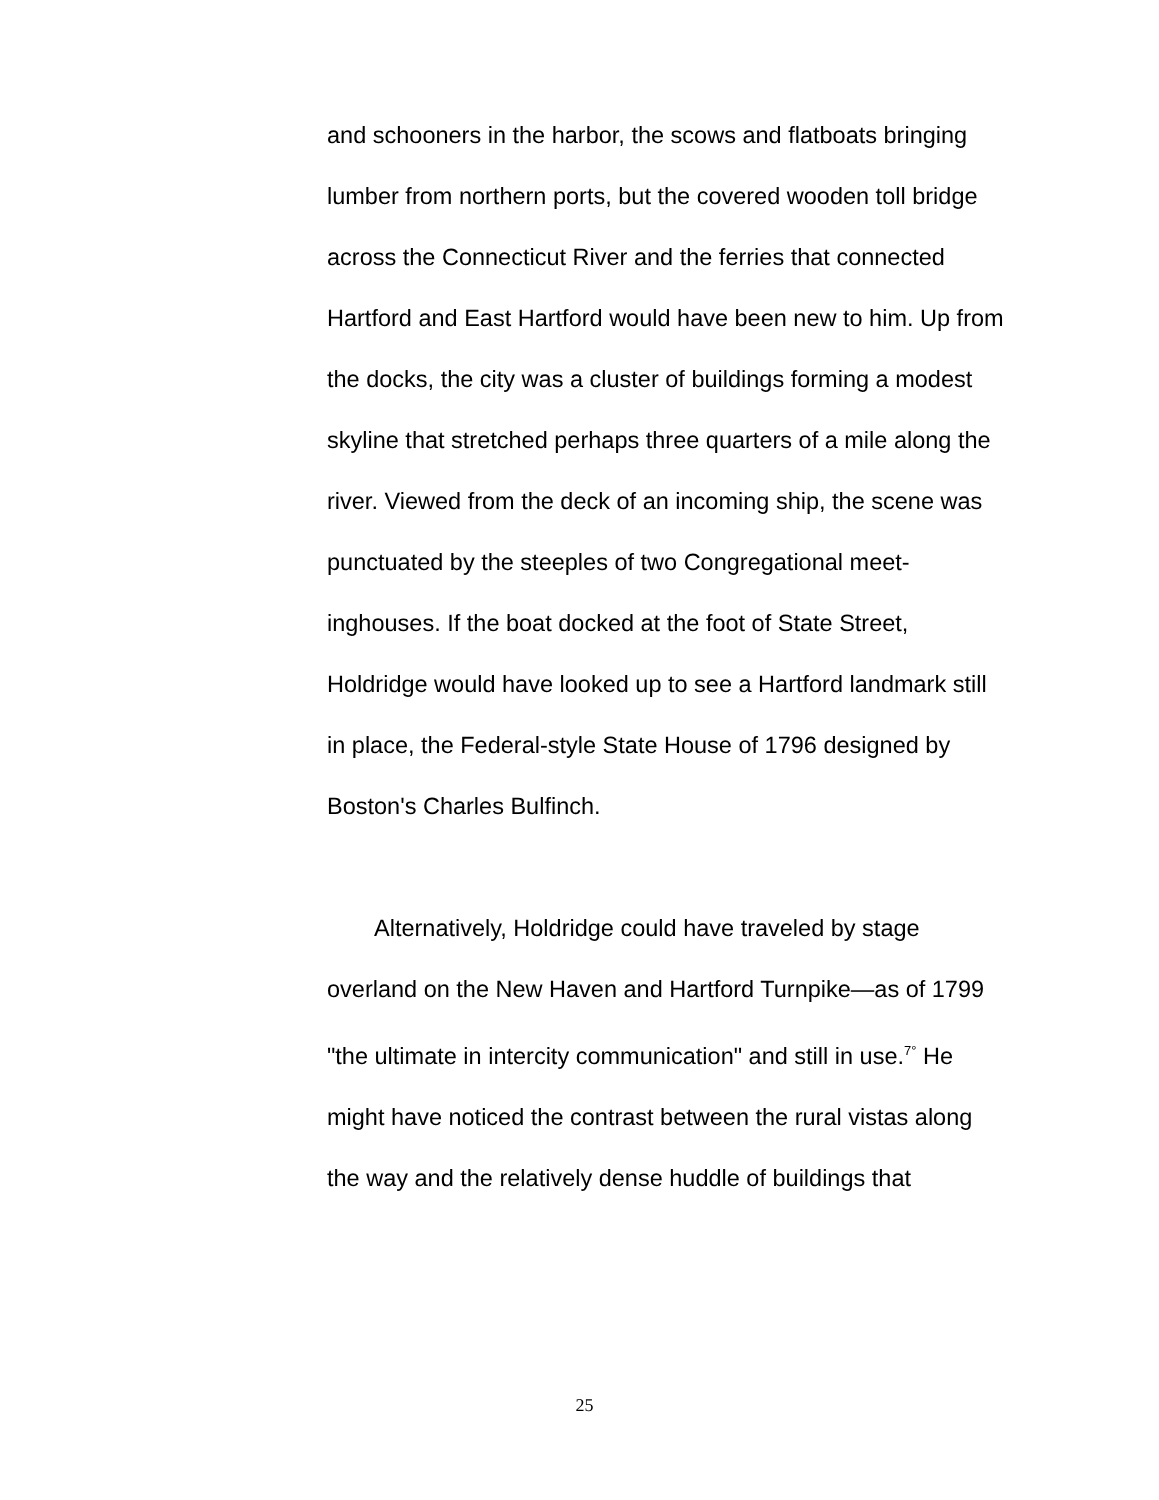and schooners in the harbor, the scows and flatboats bringing lumber from northern ports, but the covered wooden toll bridge across the Connecticut River and the ferries that connected Hartford and East Hartford would have been new to him. Up from the docks, the city was a cluster of buildings forming a modest skyline that stretched perhaps three quarters of a mile along the river. Viewed from the deck of an incoming ship, the scene was punctuated by the steeples of two Congregational meet-inghouses. If the boat docked at the foot of State Street, Holdridge would have looked up to see a Hartford landmark still in place, the Federal-style State House of 1796 designed by Boston's Charles Bulfinch.
Alternatively, Holdridge could have traveled by stage overland on the New Haven and Hartford Turnpike—as of 1799 "the ultimate in intercity communication" and still in use.<sup>7°</sup> He might have noticed the contrast between the rural vistas along the way and the relatively dense huddle of buildings that
25